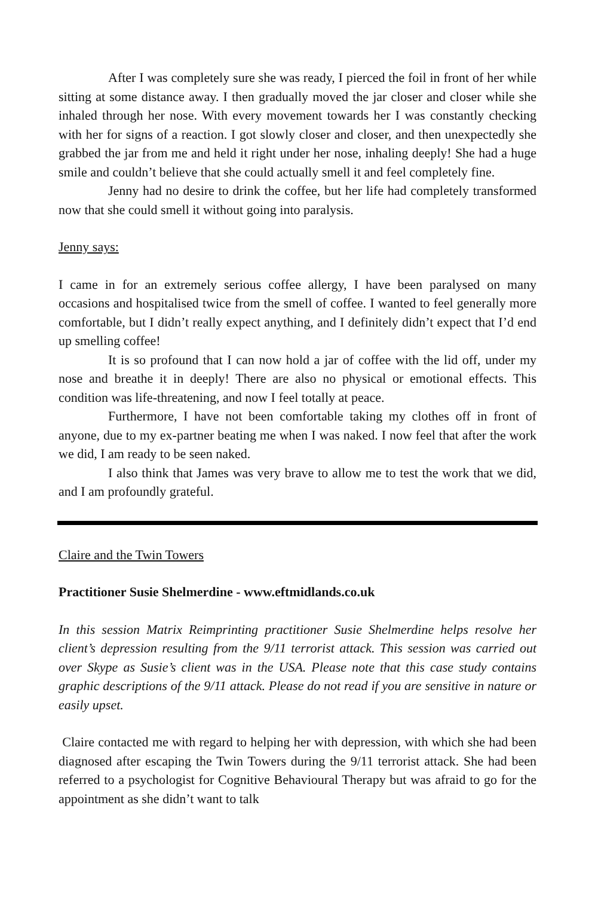After I was completely sure she was ready, I pierced the foil in front of her while sitting at some distance away. I then gradually moved the jar closer and closer while she inhaled through her nose. With every movement towards her I was constantly checking with her for signs of a reaction. I got slowly closer and closer, and then unexpectedly she grabbed the jar from me and held it right under her nose, inhaling deeply! She had a huge smile and couldn’t believe that she could actually smell it and feel completely fine.
Jenny had no desire to drink the coffee, but her life had completely transformed now that she could smell it without going into paralysis.
Jenny says:
I came in for an extremely serious coffee allergy, I have been paralysed on many occasions and hospitalised twice from the smell of coffee. I wanted to feel generally more comfortable, but I didn’t really expect anything, and I definitely didn’t expect that I’d end up smelling coffee!
It is so profound that I can now hold a jar of coffee with the lid off, under my nose and breathe it in deeply! There are also no physical or emotional effects. This condition was life-threatening, and now I feel totally at peace.
Furthermore, I have not been comfortable taking my clothes off in front of anyone, due to my ex-partner beating me when I was naked. I now feel that after the work we did, I am ready to be seen naked.
I also think that James was very brave to allow me to test the work that we did, and I am profoundly grateful.
Claire and the Twin Towers
Practitioner Susie Shelmerdine - www.eftmidlands.co.uk
In this session Matrix Reimprinting practitioner Susie Shelmerdine helps resolve her client’s depression resulting from the 9/11 terrorist attack. This session was carried out over Skype as Susie’s client was in the USA. Please note that this case study contains graphic descriptions of the 9/11 attack. Please do not read if you are sensitive in nature or easily upset.
Claire contacted me with regard to helping her with depression, with which she had been diagnosed after escaping the Twin Towers during the 9/11 terrorist attack. She had been referred to a psychologist for Cognitive Behavioural Therapy but was afraid to go for the appointment as she didn’t want to talk